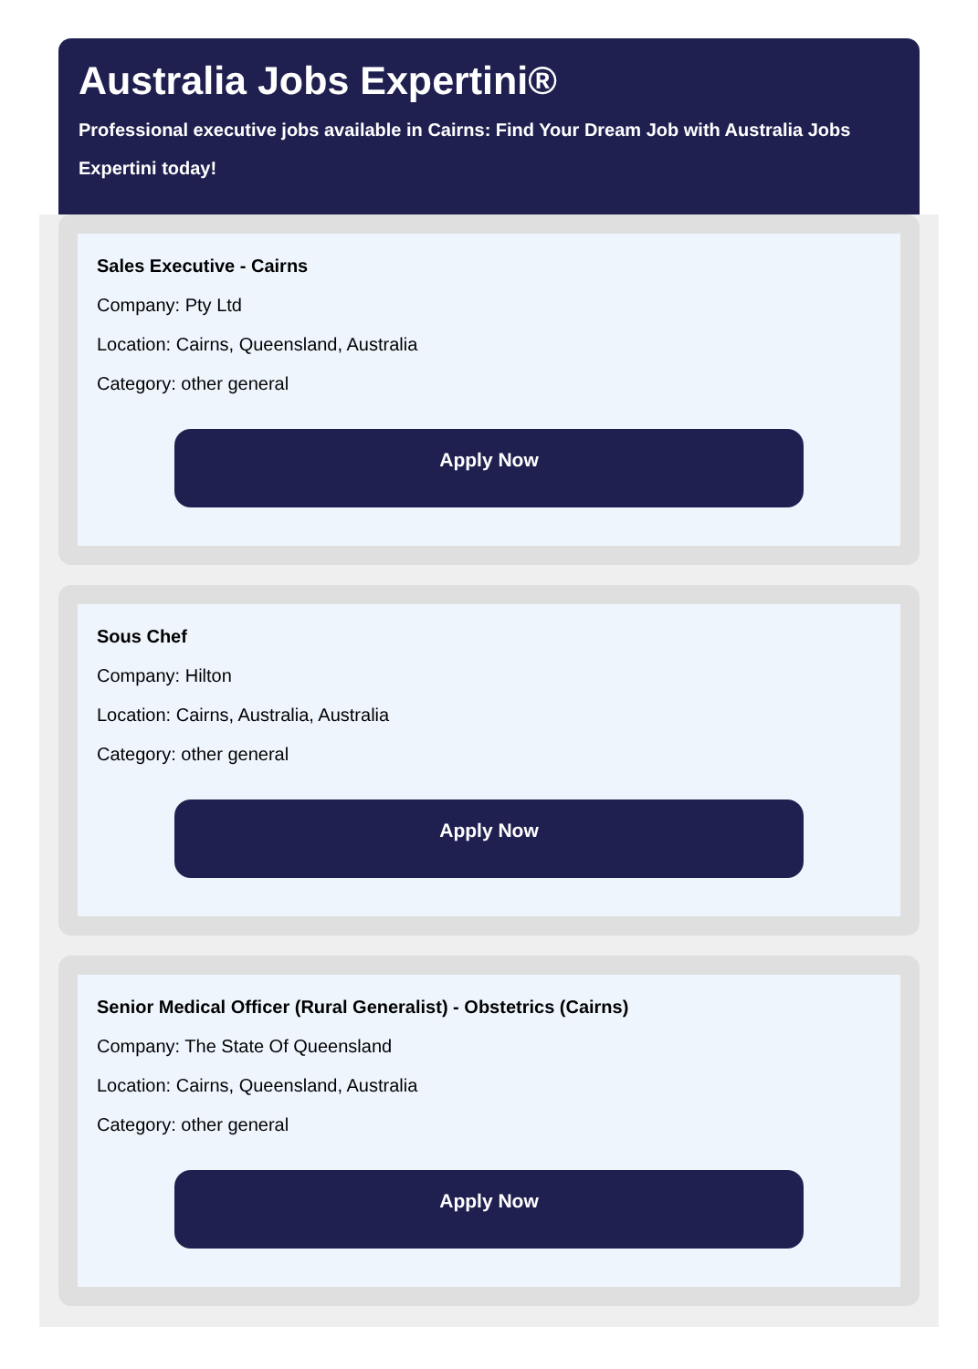Australia Jobs Expertini®
Professional executive jobs available in Cairns: Find Your Dream Job with Australia Jobs Expertini today!
Sales Executive - Cairns
Company: Pty Ltd
Location: Cairns, Queensland, Australia
Category: other general
Apply Now
Sous Chef
Company: Hilton
Location: Cairns, Australia, Australia
Category: other general
Apply Now
Senior Medical Officer (Rural Generalist) - Obstetrics (Cairns)
Company: The State Of Queensland
Location: Cairns, Queensland, Australia
Category: other general
Apply Now